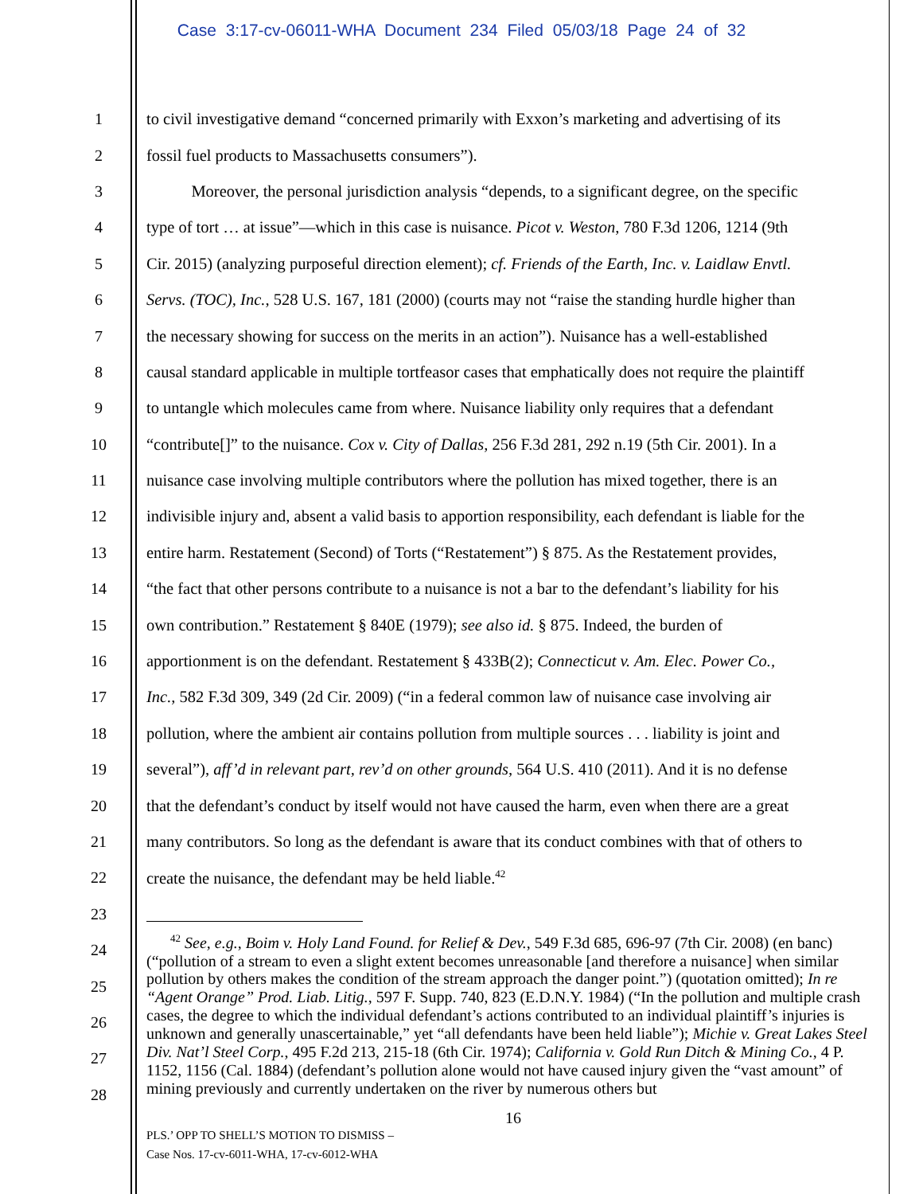Case 3:17-cv-06011-WHA Document 234 Filed 05/03/18 Page 24 of 32
1 to civil investigative demand “concerned primarily with Exxon’s marketing and advertising of its
2 fossil fuel products to Massachusetts consumers”).
3 Moreover, the personal jurisdiction analysis “depends, to a significant degree, on the specific
4 type of tort … at issue”—which in this case is nuisance. Picot v. Weston, 780 F.3d 1206, 1214 (9th
5 Cir. 2015) (analyzing purposeful direction element); cf. Friends of the Earth, Inc. v. Laidlaw Envtl.
6 Servs. (TOC), Inc., 528 U.S. 167, 181 (2000) (courts may not “raise the standing hurdle higher than
7 the necessary showing for success on the merits in an action”). Nuisance has a well-established
8 causal standard applicable in multiple tortfeasor cases that emphatically does not require the plaintiff
9 to untangle which molecules came from where. Nuisance liability only requires that a defendant
10 “contribute[]” to the nuisance. Cox v. City of Dallas, 256 F.3d 281, 292 n.19 (5th Cir. 2001). In a
11 nuisance case involving multiple contributors where the pollution has mixed together, there is an
12 indivisible injury and, absent a valid basis to apportion responsibility, each defendant is liable for the
13 entire harm. Restatement (Second) of Torts (“Restatement”) § 875. As the Restatement provides,
14 “the fact that other persons contribute to a nuisance is not a bar to the defendant’s liability for his
15 own contribution.” Restatement § 840E (1979); see also id. § 875. Indeed, the burden of
16 apportionment is on the defendant. Restatement § 433B(2); Connecticut v. Am. Elec. Power Co.,
17 Inc., 582 F.3d 309, 349 (2d Cir. 2009) (“in a federal common law of nuisance case involving air
18 pollution, where the ambient air contains pollution from multiple sources . . . liability is joint and
19 several”), aff’d in relevant part, rev’d on other grounds, 564 U.S. 410 (2011). And it is no defense
20 that the defendant’s conduct by itself would not have caused the harm, even when there are a great
21 many contributors. So long as the defendant is aware that its conduct combines with that of others to
22 create the nuisance, the defendant may be held liable.<sup>42</sup>
23
24
25
26
27
28
<sup>42</sup> See, e.g., Boim v. Holy Land Found. for Relief & Dev., 549 F.3d 685, 696-97 (7th Cir. 2008) (en banc) (“pollution of a stream to even a slight extent becomes unreasonable [and therefore a nuisance] when similar pollution by others makes the condition of the stream approach the danger point.”) (quotation omitted); In re “Agent Orange” Prod. Liab. Litig., 597 F. Supp. 740, 823 (E.D.N.Y. 1984) (“In the pollution and multiple crash cases, the degree to which the individual defendant’s actions contributed to an individual plaintiff’s injuries is unknown and generally unascertainable,” yet “all defendants have been held liable”); Michie v. Great Lakes Steel Div. Nat’l Steel Corp., 495 F.2d 213, 215-18 (6th Cir. 1974); California v. Gold Run Ditch & Mining Co., 4 P. 1152, 1156 (Cal. 1884) (defendant’s pollution alone would not have caused injury given the “vast amount” of mining previously and currently undertaken on the river by numerous others but
16
PLS.’ OPP TO SHELL’S MOTION TO DISMISS –
Case Nos. 17-cv-6011-WHA, 17-cv-6012-WHA